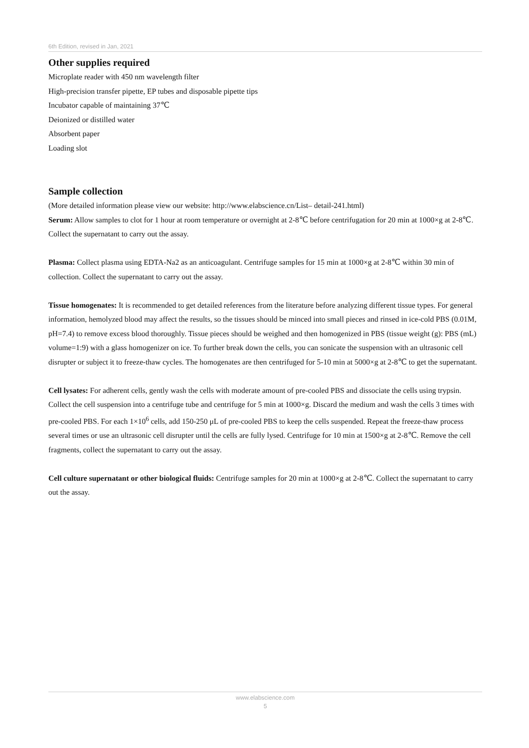6th Edition, revised in Jan, 2021
Other supplies required
Microplate reader with 450 nm wavelength filter
High-precision transfer pipette, EP tubes and disposable pipette tips
Incubator capable of maintaining 37℃
Deionized or distilled water
Absorbent paper
Loading slot
Sample collection
(More detailed information please view our website: http://www.elabscience.cn/List– detail-241.html)
Serum: Allow samples to clot for 1 hour at room temperature or overnight at 2-8℃ before centrifugation for 20 min at 1000×g at 2-8℃. Collect the supernatant to carry out the assay.
Plasma: Collect plasma using EDTA-Na2 as an anticoagulant. Centrifuge samples for 15 min at 1000×g at 2-8℃ within 30 min of collection. Collect the supernatant to carry out the assay.
Tissue homogenates: It is recommended to get detailed references from the literature before analyzing different tissue types. For general information, hemolyzed blood may affect the results, so the tissues should be minced into small pieces and rinsed in ice-cold PBS (0.01M, pH=7.4) to remove excess blood thoroughly. Tissue pieces should be weighed and then homogenized in PBS (tissue weight (g): PBS (mL) volume=1:9) with a glass homogenizer on ice. To further break down the cells, you can sonicate the suspension with an ultrasonic cell disrupter or subject it to freeze-thaw cycles. The homogenates are then centrifuged for 5-10 min at 5000×g at 2-8℃ to get the supernatant.
Cell lysates: For adherent cells, gently wash the cells with moderate amount of pre-cooled PBS and dissociate the cells using trypsin. Collect the cell suspension into a centrifuge tube and centrifuge for 5 min at 1000×g. Discard the medium and wash the cells 3 times with pre-cooled PBS. For each 1×10<sup>6</sup> cells, add 150-250 μL of pre-cooled PBS to keep the cells suspended. Repeat the freeze-thaw process several times or use an ultrasonic cell disrupter until the cells are fully lysed. Centrifuge for 10 min at 1500×g at 2-8℃. Remove the cell fragments, collect the supernatant to carry out the assay.
Cell culture supernatant or other biological fluids: Centrifuge samples for 20 min at 1000×g at 2-8℃. Collect the supernatant to carry out the assay.
www.elabscience.com
5